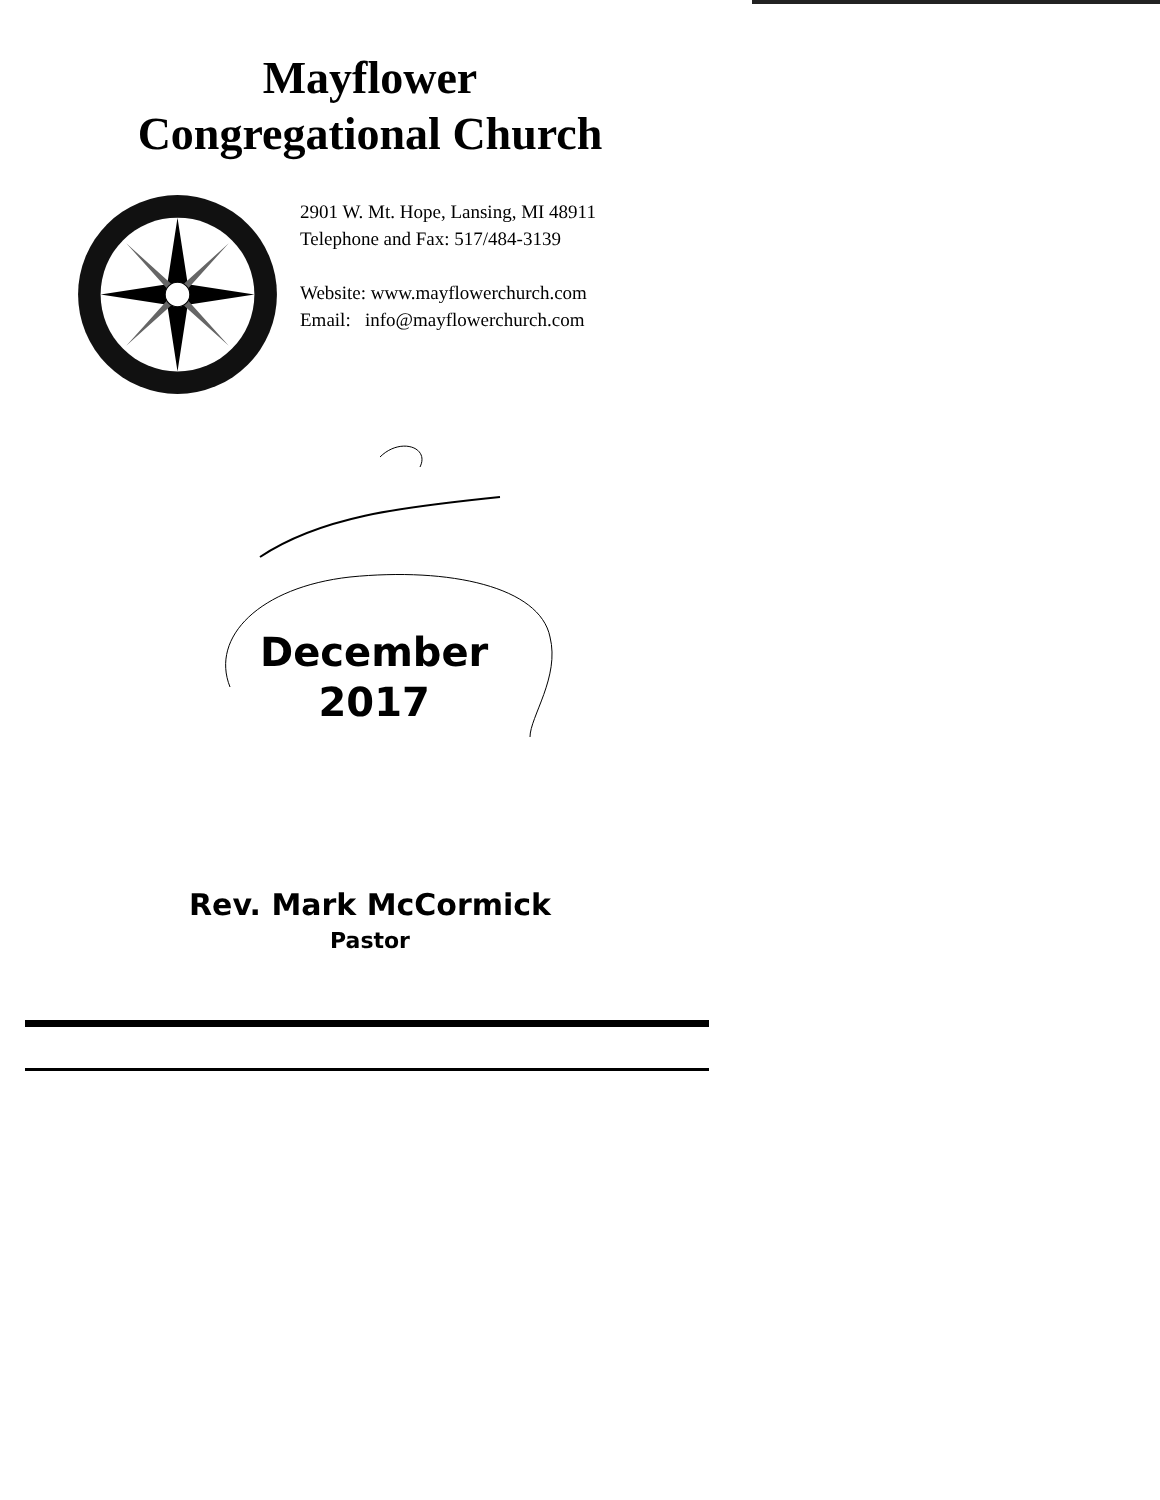Mayflower
Congregational Church
2901 W. Mt. Hope, Lansing, MI 48911
Telephone and Fax: 517/484-3139
Website: www.mayflowerchurch.com
Email: info@mayflowerchurch.com
December
2017
Rev. Mark McCormick
Pastor